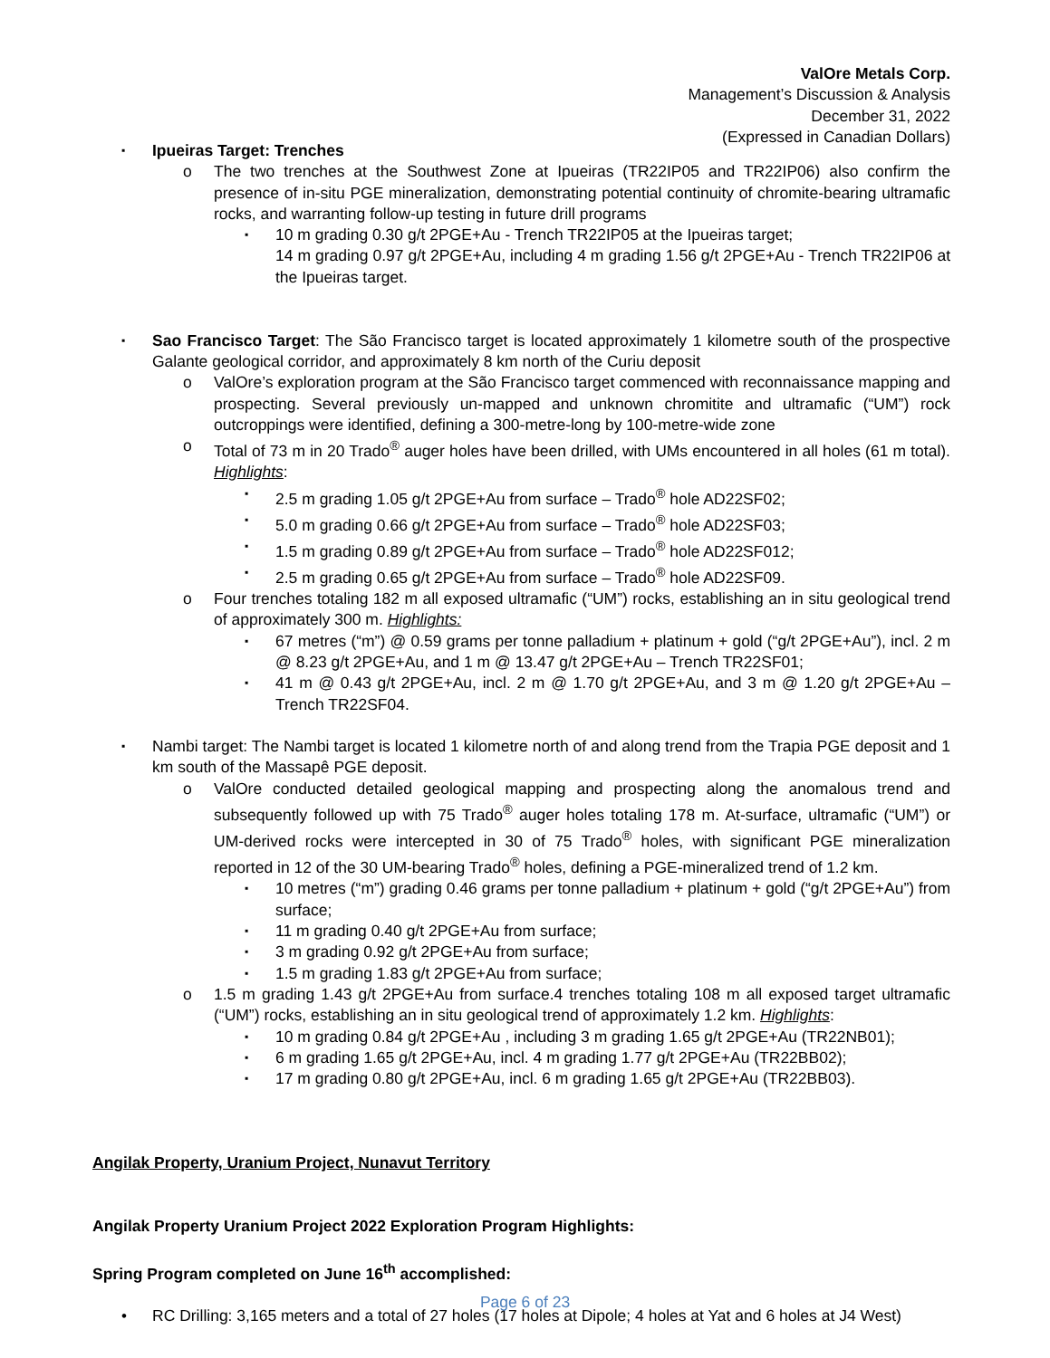ValOre Metals Corp.
Management’s Discussion & Analysis
December 31, 2022
(Expressed in Canadian Dollars)
▪ Ipueiras Target: Trenches
o The two trenches at the Southwest Zone at Ipueiras (TR22IP05 and TR22IP06) also confirm the presence of in-situ PGE mineralization, demonstrating potential continuity of chromite-bearing ultramafic rocks, and warranting follow-up testing in future drill programs
▪ 10 m grading 0.30 g/t 2PGE+Au - Trench TR22IP05 at the Ipueiras target;
14 m grading 0.97 g/t 2PGE+Au, including 4 m grading 1.56 g/t 2PGE+Au - Trench TR22IP06 at the Ipueiras target.
▪ Sao Francisco Target: The São Francisco target is located approximately 1 kilometre south of the prospective Galante geological corridor, and approximately 8 km north of the Curiu deposit
o ValOre’s exploration program at the São Francisco target commenced with reconnaissance mapping and prospecting. Several previously un-mapped and unknown chromitite and ultramafic (“UM”) rock outcroppings were identified, defining a 300-metre-long by 100-metre-wide zone
o Total of 73 m in 20 Trado<sup>®</sup> auger holes have been drilled, with UMs encountered in all holes (61 m total). Highlights:
▪ 2.5 m grading 1.05 g/t 2PGE+Au from surface – Trado<sup>®</sup> hole AD22SF02;
▪ 5.0 m grading 0.66 g/t 2PGE+Au from surface – Trado<sup>®</sup> hole AD22SF03;
▪ 1.5 m grading 0.89 g/t 2PGE+Au from surface – Trado<sup>®</sup> hole AD22SF012;
▪ 2.5 m grading 0.65 g/t 2PGE+Au from surface – Trado<sup>®</sup> hole AD22SF09.
o Four trenches totaling 182 m all exposed ultramafic (“UM”) rocks, establishing an in situ geological trend of approximately 300 m. Highlights:
▪ 67 metres (“m”) @ 0.59 grams per tonne palladium + platinum + gold (“g/t 2PGE+Au”), incl. 2 m @ 8.23 g/t 2PGE+Au, and 1 m @ 13.47 g/t 2PGE+Au – Trench TR22SF01;
▪ 41 m @ 0.43 g/t 2PGE+Au, incl. 2 m @ 1.70 g/t 2PGE+Au, and 3 m @ 1.20 g/t 2PGE+Au – Trench TR22SF04.
▪ Nambi target: The Nambi target is located 1 kilometre north of and along trend from the Trapia PGE deposit and 1 km south of the Massapê PGE deposit.
o ValOre conducted detailed geological mapping and prospecting along the anomalous trend and subsequently followed up with 75 Trado<sup>®</sup> auger holes totaling 178 m. At-surface, ultramafic (“UM”) or UM-derived rocks were intercepted in 30 of 75 Trado<sup>®</sup> holes, with significant PGE mineralization reported in 12 of the 30 UM-bearing Trado<sup>®</sup> holes, defining a PGE-mineralized trend of 1.2 km.
▪ 10 metres (“m”) grading 0.46 grams per tonne palladium + platinum + gold (“g/t 2PGE+Au”) from surface;
▪ 11 m grading 0.40 g/t 2PGE+Au from surface;
▪ 3 m grading 0.92 g/t 2PGE+Au from surface;
▪ 1.5 m grading 1.83 g/t 2PGE+Au from surface;
o 1.5 m grading 1.43 g/t 2PGE+Au from surface.4 trenches totaling 108 m all exposed target ultramafic (“UM”) rocks, establishing an in situ geological trend of approximately 1.2 km. Highlights:
▪ 10 m grading 0.84 g/t 2PGE+Au , including 3 m grading 1.65 g/t 2PGE+Au (TR22NB01);
▪ 6 m grading 1.65 g/t 2PGE+Au, incl. 4 m grading 1.77 g/t 2PGE+Au (TR22BB02);
▪ 17 m grading 0.80 g/t 2PGE+Au, incl. 6 m grading 1.65 g/t 2PGE+Au (TR22BB03).
Angilak Property, Uranium Project, Nunavut Territory
Angilak Property Uranium Project 2022 Exploration Program Highlights:
Spring Program completed on June 16<sup>th</sup> accomplished:
• RC Drilling: 3,165 meters and a total of 27 holes (17 holes at Dipole; 4 holes at Yat and 6 holes at J4 West)
Page 6 of 23